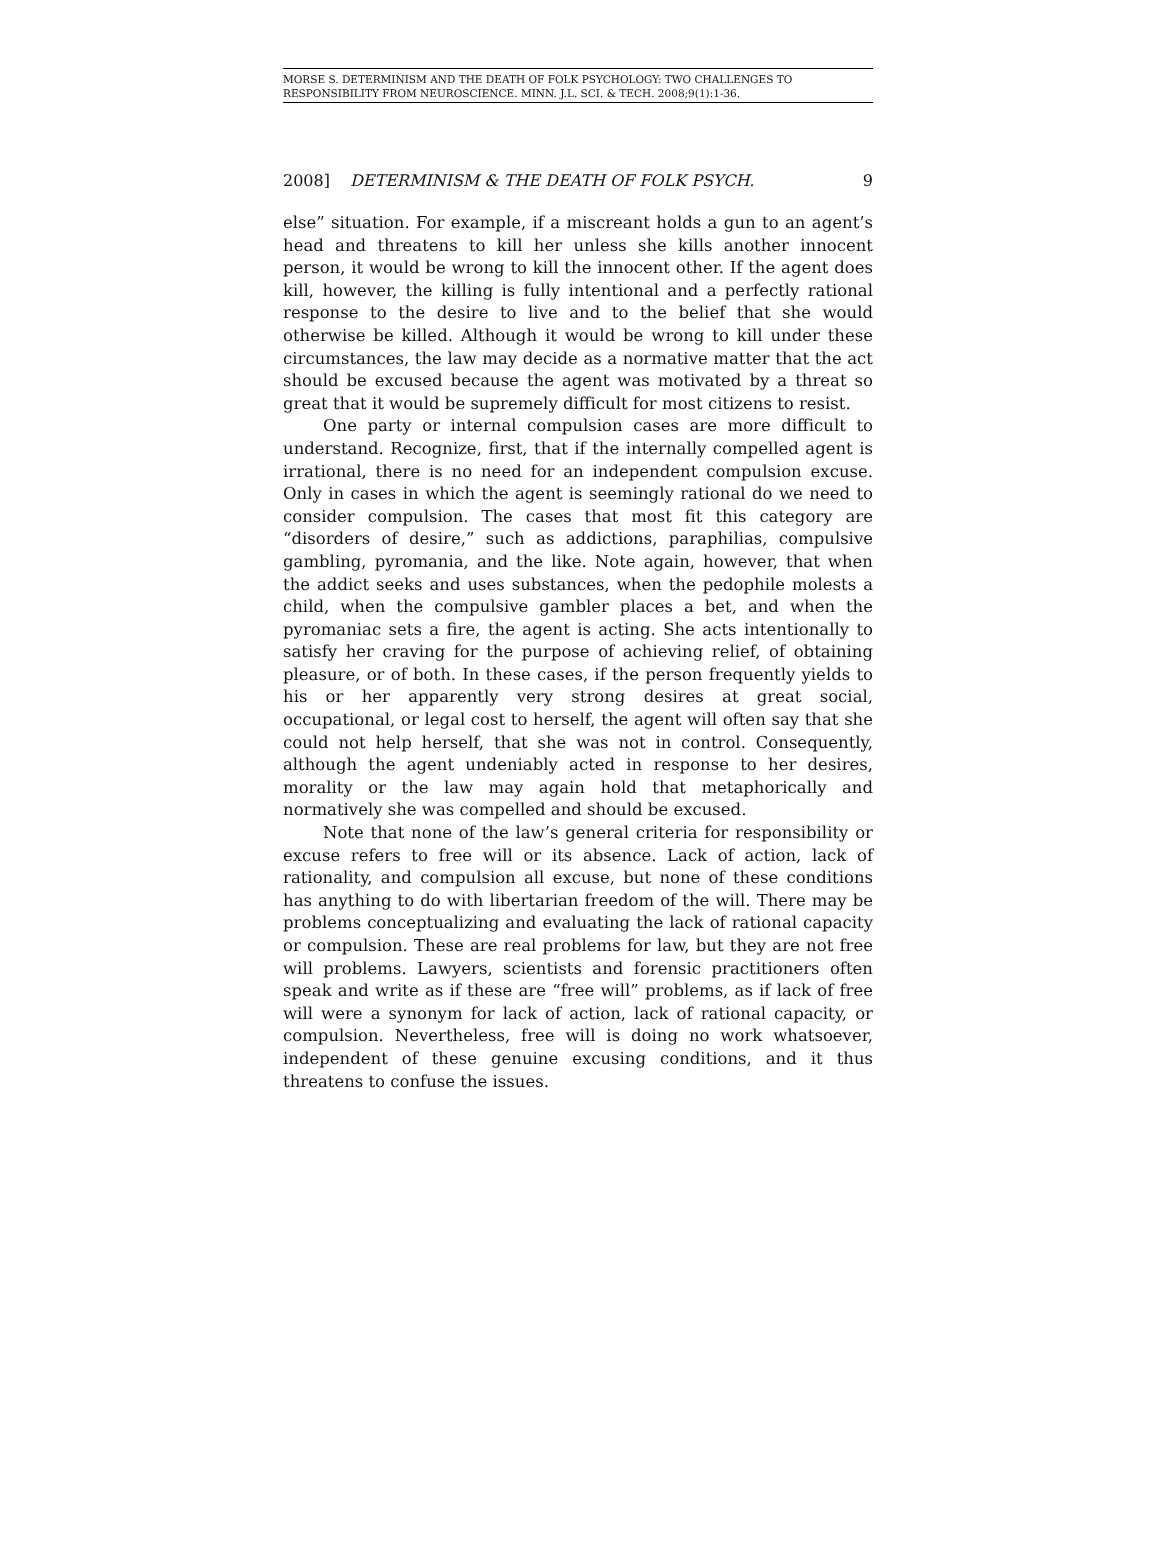MORSE S. DETERMINISM AND THE DEATH OF FOLK PSYCHOLOGY: TWO CHALLENGES TO RESPONSIBILITY FROM NEUROSCIENCE. MINN. J.L. SCI. & TECH. 2008;9(1):1-36.
2008] DETERMINISM & THE DEATH OF FOLK PSYCH. 9
else” situation. For example, if a miscreant holds a gun to an agent’s head and threatens to kill her unless she kills another innocent person, it would be wrong to kill the innocent other. If the agent does kill, however, the killing is fully intentional and a perfectly rational response to the desire to live and to the belief that she would otherwise be killed. Although it would be wrong to kill under these circumstances, the law may decide as a normative matter that the act should be excused because the agent was motivated by a threat so great that it would be supremely difficult for most citizens to resist.
One party or internal compulsion cases are more difficult to understand. Recognize, first, that if the internally compelled agent is irrational, there is no need for an independent compulsion excuse. Only in cases in which the agent is seemingly rational do we need to consider compulsion. The cases that most fit this category are “disorders of desire,” such as addictions, paraphilias, compulsive gambling, pyromania, and the like. Note again, however, that when the addict seeks and uses substances, when the pedophile molests a child, when the compulsive gambler places a bet, and when the pyromaniac sets a fire, the agent is acting. She acts intentionally to satisfy her craving for the purpose of achieving relief, of obtaining pleasure, or of both. In these cases, if the person frequently yields to his or her apparently very strong desires at great social, occupational, or legal cost to herself, the agent will often say that she could not help herself, that she was not in control. Consequently, although the agent undeniably acted in response to her desires, morality or the law may again hold that metaphorically and normatively she was compelled and should be excused.
Note that none of the law’s general criteria for responsibility or excuse refers to free will or its absence. Lack of action, lack of rationality, and compulsion all excuse, but none of these conditions has anything to do with libertarian freedom of the will. There may be problems conceptualizing and evaluating the lack of rational capacity or compulsion. These are real problems for law, but they are not free will problems. Lawyers, scientists and forensic practitioners often speak and write as if these are “free will” problems, as if lack of free will were a synonym for lack of action, lack of rational capacity, or compulsion. Nevertheless, free will is doing no work whatsoever, independent of these genuine excusing conditions, and it thus threatens to confuse the issues.